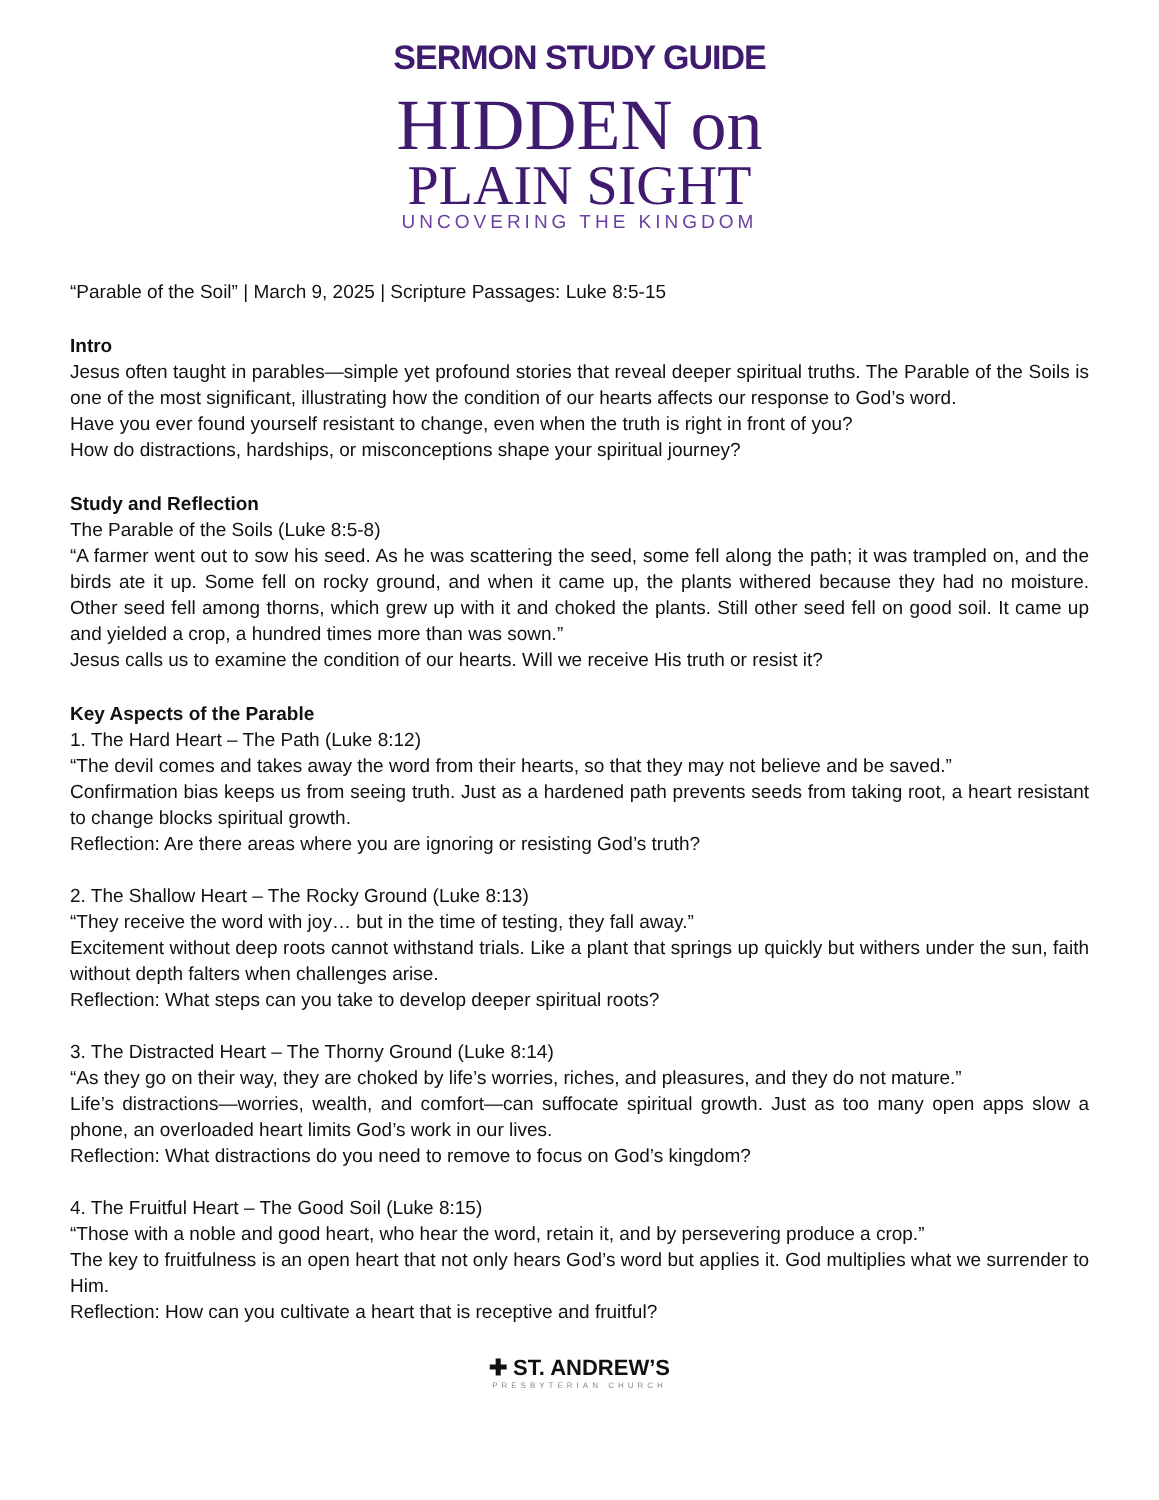SERMON STUDY GUIDE
HIDDEN on
PLAIN SIGHT
UNCOVERING THE KINGDOM
“Parable of the Soil” | March 9, 2025 | Scripture Passages: Luke 8:5-15
Intro
Jesus often taught in parables—simple yet profound stories that reveal deeper spiritual truths. The Parable of the Soils is one of the most significant, illustrating how the condition of our hearts affects our response to God’s word.
Have you ever found yourself resistant to change, even when the truth is right in front of you?
How do distractions, hardships, or misconceptions shape your spiritual journey?
Study and Reflection
The Parable of the Soils (Luke 8:5-8)
“A farmer went out to sow his seed. As he was scattering the seed, some fell along the path; it was trampled on, and the birds ate it up. Some fell on rocky ground, and when it came up, the plants withered because they had no moisture. Other seed fell among thorns, which grew up with it and choked the plants. Still other seed fell on good soil. It came up and yielded a crop, a hundred times more than was sown.”
Jesus calls us to examine the condition of our hearts. Will we receive His truth or resist it?
Key Aspects of the Parable
1. The Hard Heart – The Path (Luke 8:12)
“The devil comes and takes away the word from their hearts, so that they may not believe and be saved.”
Confirmation bias keeps us from seeing truth. Just as a hardened path prevents seeds from taking root, a heart resistant to change blocks spiritual growth.
Reflection: Are there areas where you are ignoring or resisting God’s truth?
2. The Shallow Heart – The Rocky Ground (Luke 8:13)
“They receive the word with joy… but in the time of testing, they fall away.”
Excitement without deep roots cannot withstand trials. Like a plant that springs up quickly but withers under the sun, faith without depth falters when challenges arise.
Reflection: What steps can you take to develop deeper spiritual roots?
3. The Distracted Heart – The Thorny Ground (Luke 8:14)
“As they go on their way, they are choked by life’s worries, riches, and pleasures, and they do not mature.”
Life’s distractions—worries, wealth, and comfort—can suffocate spiritual growth. Just as too many open apps slow a phone, an overloaded heart limits God’s work in our lives.
Reflection: What distractions do you need to remove to focus on God’s kingdom?
4. The Fruitful Heart – The Good Soil (Luke 8:15)
“Those with a noble and good heart, who hear the word, retain it, and by persevering produce a crop.”
The key to fruitfulness is an open heart that not only hears God’s word but applies it. God multiplies what we surrender to Him.
Reflection: How can you cultivate a heart that is receptive and fruitful?
✚ ST. ANDREW’S
PRESBYTERIAN CHURCH